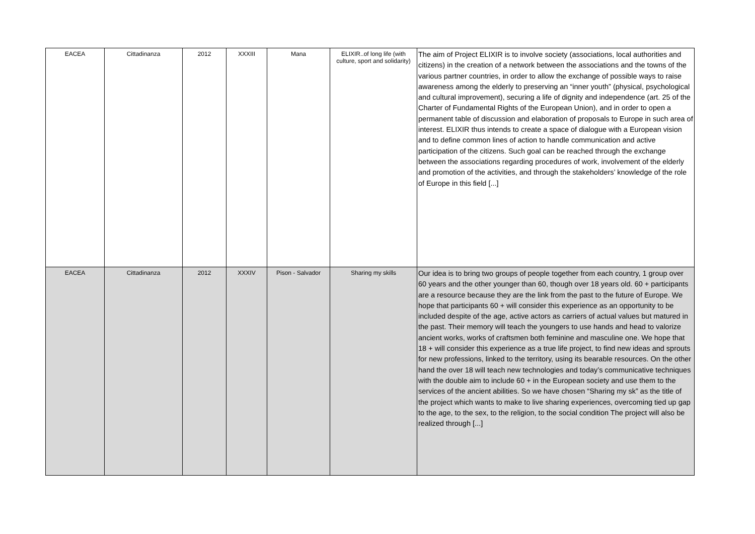| EACEA | Cittadinanza | 2012 | XXXIII | Mana | ELIXIR..of long life (with culture, sport and solidarity) | The aim of Project ELIXIR is to involve society (associations, local authorities and citizens) in the creation of a network between the associations and the towns of the various partner countries, in order to allow the exchange of possible ways to raise awareness among the elderly to preserving an “inner youth” (physical, psychological and cultural improvement), securing a life of dignity and independence (art. 25 of the Charter of Fundamental Rights of the European Union), and in order to open a permanent table of discussion and elaboration of proposals to Europe in such area of interest. ELIXIR thus intends to create a space of dialogue with a European vision and to define common lines of action to handle communication and active participation of the citizens. Such goal can be reached through the exchange between the associations regarding procedures of work, involvement of the elderly and promotion of the activities, and through the stakeholders’ knowledge of the role of Europe in this field [...] |
| EACEA | Cittadinanza | 2012 | XXXIV | Pison - Salvador | Sharing my skills | Our idea is to bring two groups of people together from each country, 1 group over 60 years and the other younger than 60, though over 18 years old. 60 + participants are a resource because they are the link from the past to the future of Europe. We hope that participants 60 + will consider this experience as an opportunity to be included despite of the age, active actors as carriers of actual values but matured in the past. Their memory will teach the youngers to use hands and head to valorize ancient works, works of craftsmen both feminine and masculine one. We hope that 18 + will consider this experience as a true life project, to find new ideas and sprouts for new professions, linked to the territory, using its bearable resources. On the other hand the over 18 will teach new technologies and today’s communicative techniques with the double aim to include 60 + in the European society and use them to the services of the ancient abilities. So we have chosen “Sharing my sk” as the title of the project which wants to make to live sharing experiences, overcoming tied up gap to the age, to the sex, to the religion, to the social condition The project will also be realized through [...] |